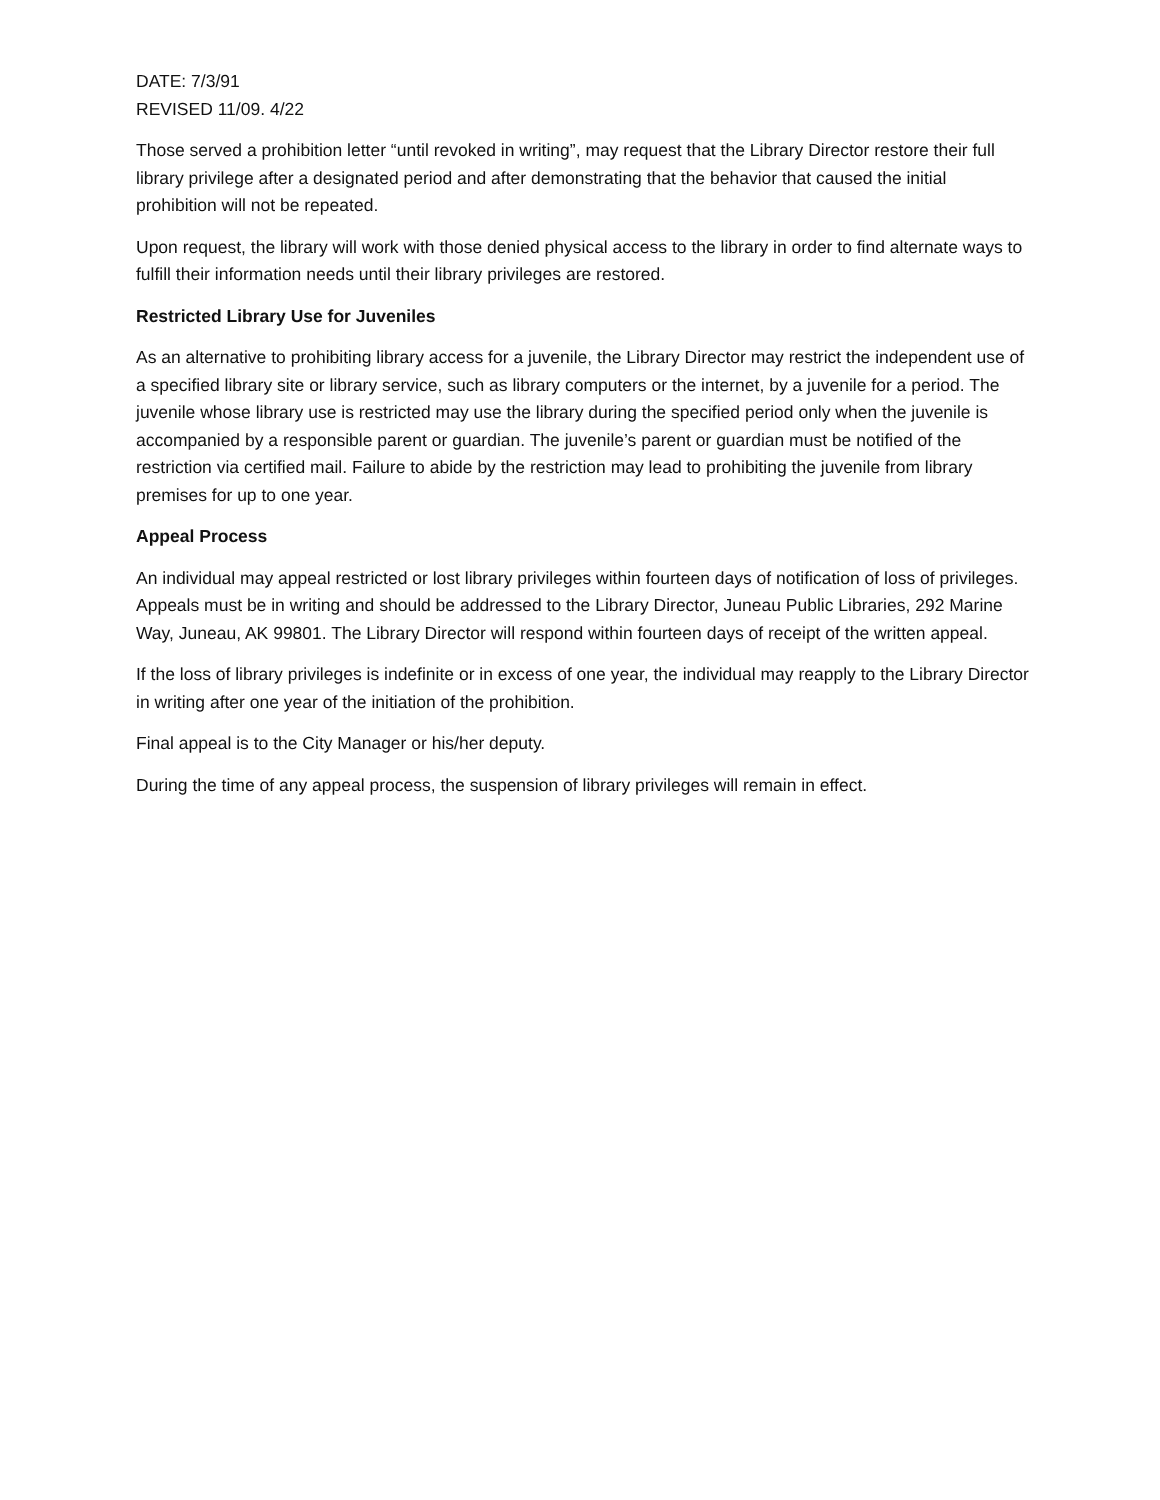DATE: 7/3/91
REVISED 11/09. 4/22
Those served a prohibition letter “until revoked in writing”, may request that the Library Director restore their full library privilege after a designated period and after demonstrating that the behavior that caused the initial prohibition will not be repeated.
Upon request, the library will work with those denied physical access to the library in order to find alternate ways to fulfill their information needs until their library privileges are restored.
Restricted Library Use for Juveniles
As an alternative to prohibiting library access for a juvenile, the Library Director may restrict the independent use of a specified library site or library service, such as library computers or the internet, by a juvenile for a period. The juvenile whose library use is restricted may use the library during the specified period only when the juvenile is accompanied by a responsible parent or guardian. The juvenile’s parent or guardian must be notified of the restriction via certified mail. Failure to abide by the restriction may lead to prohibiting the juvenile from library premises for up to one year.
Appeal Process
An individual may appeal restricted or lost library privileges within fourteen days of notification of loss of privileges. Appeals must be in writing and should be addressed to the Library Director, Juneau Public Libraries, 292 Marine Way, Juneau, AK 99801. The Library Director will respond within fourteen days of receipt of the written appeal.
If the loss of library privileges is indefinite or in excess of one year, the individual may reapply to the Library Director in writing after one year of the initiation of the prohibition.
Final appeal is to the City Manager or his/her deputy.
During the time of any appeal process, the suspension of library privileges will remain in effect.